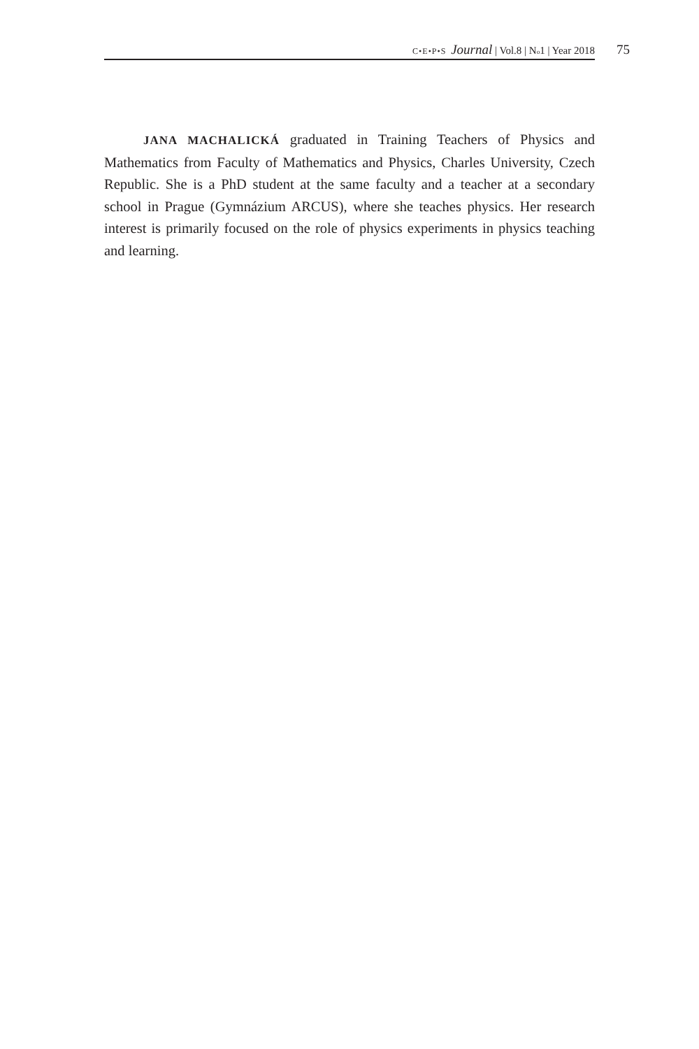C•E•P•S Journal | Vol.8 | N<sup>o</sup>1 | Year 2018
75
JANA MACHALICKÁ graduated in Training Teachers of Physics and Mathematics from Faculty of Mathematics and Physics, Charles University, Czech Republic. She is a PhD student at the same faculty and a teacher at a secondary school in Prague (Gymnázium ARCUS), where she teaches physics. Her research interest is primarily focused on the role of physics experiments in physics teaching and learning.